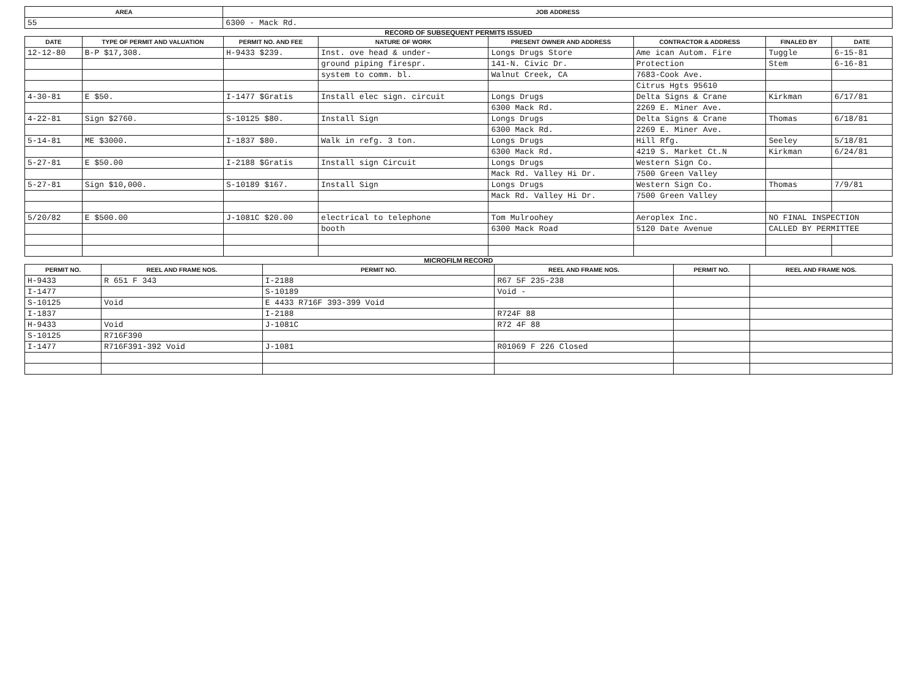| AREA | JOB ADDRESS |
| --- | --- |
| 55 | 6300 - Mack Rd. |
RECORD OF SUBSEQUENT PERMITS ISSUED
| DATE | TYPE OF PERMIT AND VALUATION | PERMIT NO. AND FEE | NATURE OF WORK | PRESENT OWNER AND ADDRESS | CONTRACTOR & ADDRESS | FINALED BY | DATE |
| --- | --- | --- | --- | --- | --- | --- | --- |
| 12-12-80 | B-P $17,308. | H-9433 $239. | Inst. ove head & under- | Longs Drugs Store | Ame ican Autom. Fire | Tuggle | 6-15-81 |
| | | | ground piping firespr. | 141-N. Civic Dr. | Protection | Stem | 6-16-81 |
| | | | system to comm. bl. | Walnut Creek, CA | 7683-Cook Ave. | | |
| | | | | | Citrus Hgts 95610 | | |
| 4-30-81 | E $50. | I-1477 $Gratis | Install elec sign. circuit | Longs Drugs | Delta Signs & Crane | Kirkman | 6/17/81 |
| | | | | 6300 Mack Rd. | 2269 E. Miner Ave. | | |
| 4-22-81 | Sign $2760. | S-10125 $80. | Install Sign | Longs Drugs | Delta Signs & Crane | Thomas | 6/18/81 |
| | | | | 6300 Mack Rd. | 2269 E. Miner Ave. | | |
| 5-14-81 | ME $3000. | I-1837 $80. | Walk in refg. 3 ton. | Longs Drugs | Hill Rfg. | Seeley | 5/18/81 |
| | | | | 6300 Mack Rd. | 4219 S. Market Ct.N | Kirkman | 6/24/81 |
| 5-27-81 | E $50.00 | I-2188 $Gratis | Install sign Circuit | Longs Drugs | Western Sign Co. | | |
| | | | | Mack Rd. Valley Hi Dr. | 7500 Green Valley | | |
| 5-27-81 | Sign $10,000. | S-10189 $167. | Install Sign | Longs Drugs | Western Sign Co. | Thomas | 7/9/81 |
| | | | | Mack Rd. Valley Hi Dr. | 7500 Green Valley | | |
| 5/20/82 | E $500.00 | J-1081C $20.00 | electrical to telephone | Tom Mulroohey | Aeroplex Inc. | NO FINAL INSPECTION | |
| | | | booth | 6300 Mack Road | 5120 Date Avenue | CALLED BY PERMITTEE | |
MICROFILM RECORD
| PERMIT NO. | REEL AND FRAME NOS. | PERMIT NO. | REEL AND FRAME NOS. | PERMIT NO. | REEL AND FRAME NOS. |
| --- | --- | --- | --- | --- | --- |
| H-9433 | R 651 F 343 | I-2188 | R67 5F 235-238 | | |
| I-1477 | | S-10189 | Void - | | |
| S-10125 | Void | E 4433 R716F 393-399 Void | | | |
| I-1837 | | I-2188 | R724F 88 | | |
| H-9433 | Void | J-1081C | R72 4F 88 | | |
| S-10125 | R716F390 | | | | |
| I-1477 | R716F391-392 Void | J-1081 | R01069 F 226 Closed | | |